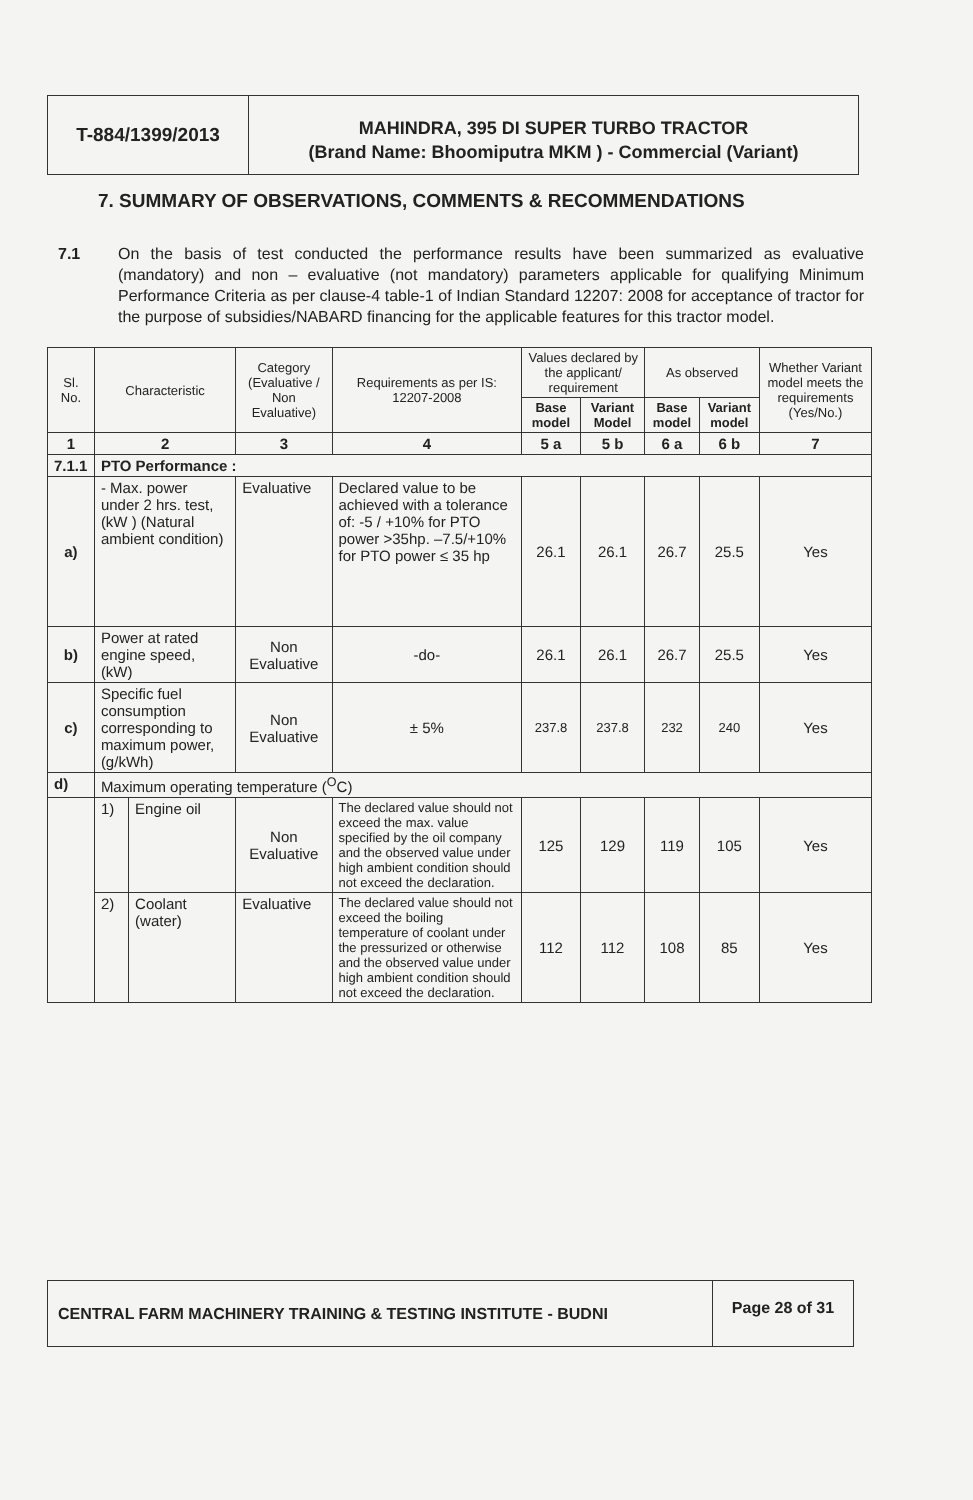T-884/1399/2013
MAHINDRA, 395 DI SUPER TURBO TRACTOR
(Brand Name: Bhoomiputra MKM ) - Commercial (Variant)
7. SUMMARY OF OBSERVATIONS, COMMENTS & RECOMMENDATIONS
7.1 On the basis of test conducted the performance results have been summarized as evaluative (mandatory) and non – evaluative (not mandatory) parameters applicable for qualifying Minimum Performance Criteria as per clause-4 table-1 of Indian Standard 12207: 2008 for acceptance of tractor for the purpose of subsidies/NABARD financing for the applicable features for this tractor model.
| Sl. No. | Characteristic | | Category (Evaluative / Non Evaluative) | Requirements as per IS: 12207-2008 | Values declared by the applicant/ requirement | | As observed | | Whether Variant model meets the requirements (Yes/No.) |
| --- | --- | --- | --- | --- | --- | --- | --- | --- | --- |
| | | | | | Base model | Variant Model | Base model | Variant model | |
| 1 | 2 | | 3 | 4 | 5 a | 5 b | 6 a | 6 b | 7 |
| 7.1.1 | PTO Performance : | | | | | | | | |
| a) | - Max. power under 2 hrs. test, (kW ) (Natural ambient condition) | | Evaluative | Declared value to be achieved with a tolerance of: -5 / +10% for PTO power >35hp. –7.5/+10% for PTO power ≤ 35 hp | 26.1 | 26.1 | 26.7 | 25.5 | Yes |
| b) | Power at rated engine speed, (kW) | | Non Evaluative | -do- | 26.1 | 26.1 | 26.7 | 25.5 | Yes |
| c) | Specific fuel consumption corresponding to maximum power, (g/kWh) | | Non Evaluative | ± 5% | 237.8 | 237.8 | 232 | 240 | Yes |
| d) | Maximum operating temperature (<sup>O</sup>C) | | | | | | | | |
| | 1) | Engine oil | Non Evaluative | The declared value should not exceed the max. value specified by the oil company and the observed value under high ambient condition should not exceed the declaration. | 125 | 129 | 119 | 105 | Yes |
| | 2) | Coolant (water) | Evaluative | The declared value should not exceed the boiling temperature of coolant under the pressurized or otherwise and the observed value under high ambient condition should not exceed the declaration. | 112 | 112 | 108 | 85 | Yes |
CENTRAL FARM MACHINERY TRAINING & TESTING INSTITUTE - BUDNI
Page 28 of 31